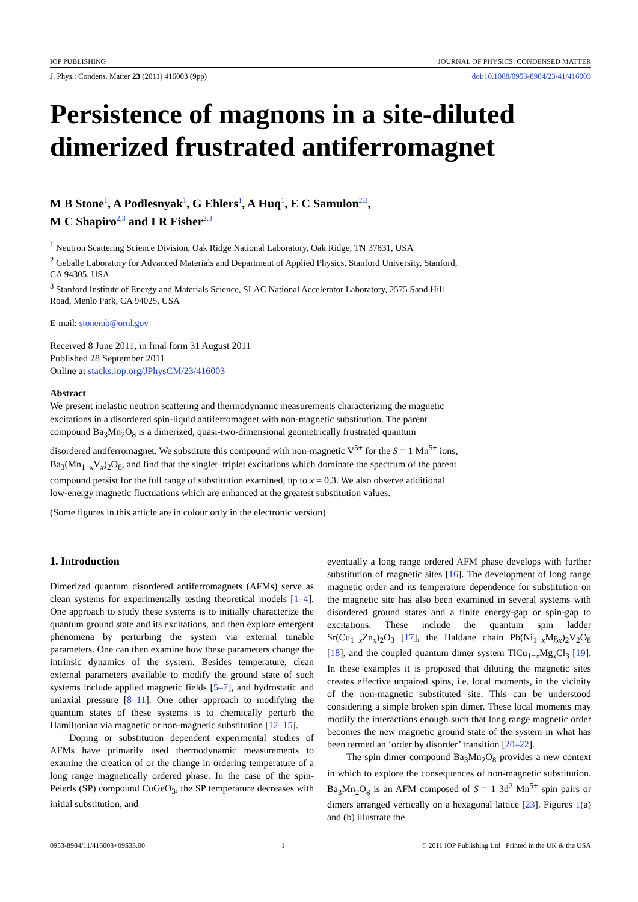IOP PUBLISHING JOURNAL OF PHYSICS: CONDENSED MATTER
J. Phys.: Condens. Matter 23 (2011) 416003 (9pp) doi:10.1088/0953-8984/23/41/416003
Persistence of magnons in a site-diluted dimerized frustrated antiferromagnet
M B Stone<sup>1</sup>, A Podlesnyak<sup>1</sup>, G Ehlers<sup>1</sup>, A Huq<sup>1</sup>, E C Samulon<sup>2,3</sup>,
M C Shapiro<sup>2,3</sup> and I R Fisher<sup>2,3</sup>
<sup>1</sup> Neutron Scattering Science Division, Oak Ridge National Laboratory, Oak Ridge, TN 37831, USA
<sup>2</sup> Geballe Laboratory for Advanced Materials and Department of Applied Physics, Stanford University, Stanford, CA 94305, USA
<sup>3</sup> Stanford Institute of Energy and Materials Science, SLAC National Accelerator Laboratory, 2575 Sand Hill Road, Menlo Park, CA 94025, USA
E-mail: stonemb@ornl.gov
Received 8 June 2011, in final form 31 August 2011
Published 28 September 2011
Online at stacks.iop.org/JPhysCM/23/416003
Abstract
We present inelastic neutron scattering and thermodynamic measurements characterizing the magnetic excitations in a disordered spin-liquid antiferromagnet with non-magnetic substitution. The parent compound Ba<sub>3</sub>Mn<sub>2</sub>O<sub>8</sub> is a dimerized, quasi-two-dimensional geometrically frustrated quantum disordered antiferromagnet. We substitute this compound with non-magnetic V<sup>5+</sup> for the S = 1 Mn<sup>5+</sup> ions, Ba<sub>3</sub>(Mn<sub>1−x</sub>V<sub>x</sub>)<sub>2</sub>O<sub>8</sub>, and find that the singlet–triplet excitations which dominate the spectrum of the parent compound persist for the full range of substitution examined, up to x = 0.3. We also observe additional low-energy magnetic fluctuations which are enhanced at the greatest substitution values.
(Some figures in this article are in colour only in the electronic version)
1. Introduction
Dimerized quantum disordered antiferromagnets (AFMs) serve as clean systems for experimentally testing theoretical models [1–4]. One approach to study these systems is to initially characterize the quantum ground state and its excitations, and then explore emergent phenomena by perturbing the system via external tunable parameters. One can then examine how these parameters change the intrinsic dynamics of the system. Besides temperature, clean external parameters available to modify the ground state of such systems include applied magnetic fields [5–7], and hydrostatic and uniaxial pressure [8–11]. One other approach to modifying the quantum states of these systems is to chemically perturb the Hamiltonian via magnetic or non-magnetic substitution [12–15].
Doping or substitution dependent experimental studies of AFMs have primarily used thermodynamic measurements to examine the creation of or the change in ordering temperature of a long range magnetically ordered phase. In the case of the spin-Peierls (SP) compound CuGeO<sub>3</sub>, the SP temperature decreases with initial substitution, and
eventually a long range ordered AFM phase develops with further substitution of magnetic sites [16]. The development of long range magnetic order and its temperature dependence for substitution on the magnetic site has also been examined in several systems with disordered ground states and a finite energy-gap or spin-gap to excitations. These include the quantum spin ladder Sr(Cu<sub>1−x</sub>Zn<sub>x</sub>)<sub>2</sub>O<sub>3</sub> [17], the Haldane chain Pb(Ni<sub>1−x</sub>Mg<sub>x</sub>)<sub>2</sub>V<sub>2</sub>O<sub>8</sub> [18], and the coupled quantum dimer system TlCu<sub>1−x</sub>Mg<sub>x</sub>Cl<sub>3</sub> [19]. In these examples it is proposed that diluting the magnetic sites creates effective unpaired spins, i.e. local moments, in the vicinity of the non-magnetic substituted site. This can be understood considering a simple broken spin dimer. These local moments may modify the interactions enough such that long range magnetic order becomes the new magnetic ground state of the system in what has been termed an ‘order by disorder’ transition [20–22].
The spin dimer compound Ba<sub>3</sub>Mn<sub>2</sub>O<sub>8</sub> provides a new context in which to explore the consequences of non-magnetic substitution. Ba<sub>3</sub>Mn<sub>2</sub>O<sub>8</sub> is an AFM composed of S = 1 3d<sup>2</sup> Mn<sup>5+</sup> spin pairs or dimers arranged vertically on a hexagonal lattice [23]. Figures 1(a) and (b) illustrate the
0953-8984/11/416003+09$33.00 1 © 2011 IOP Publishing Ltd Printed in the UK & the USA